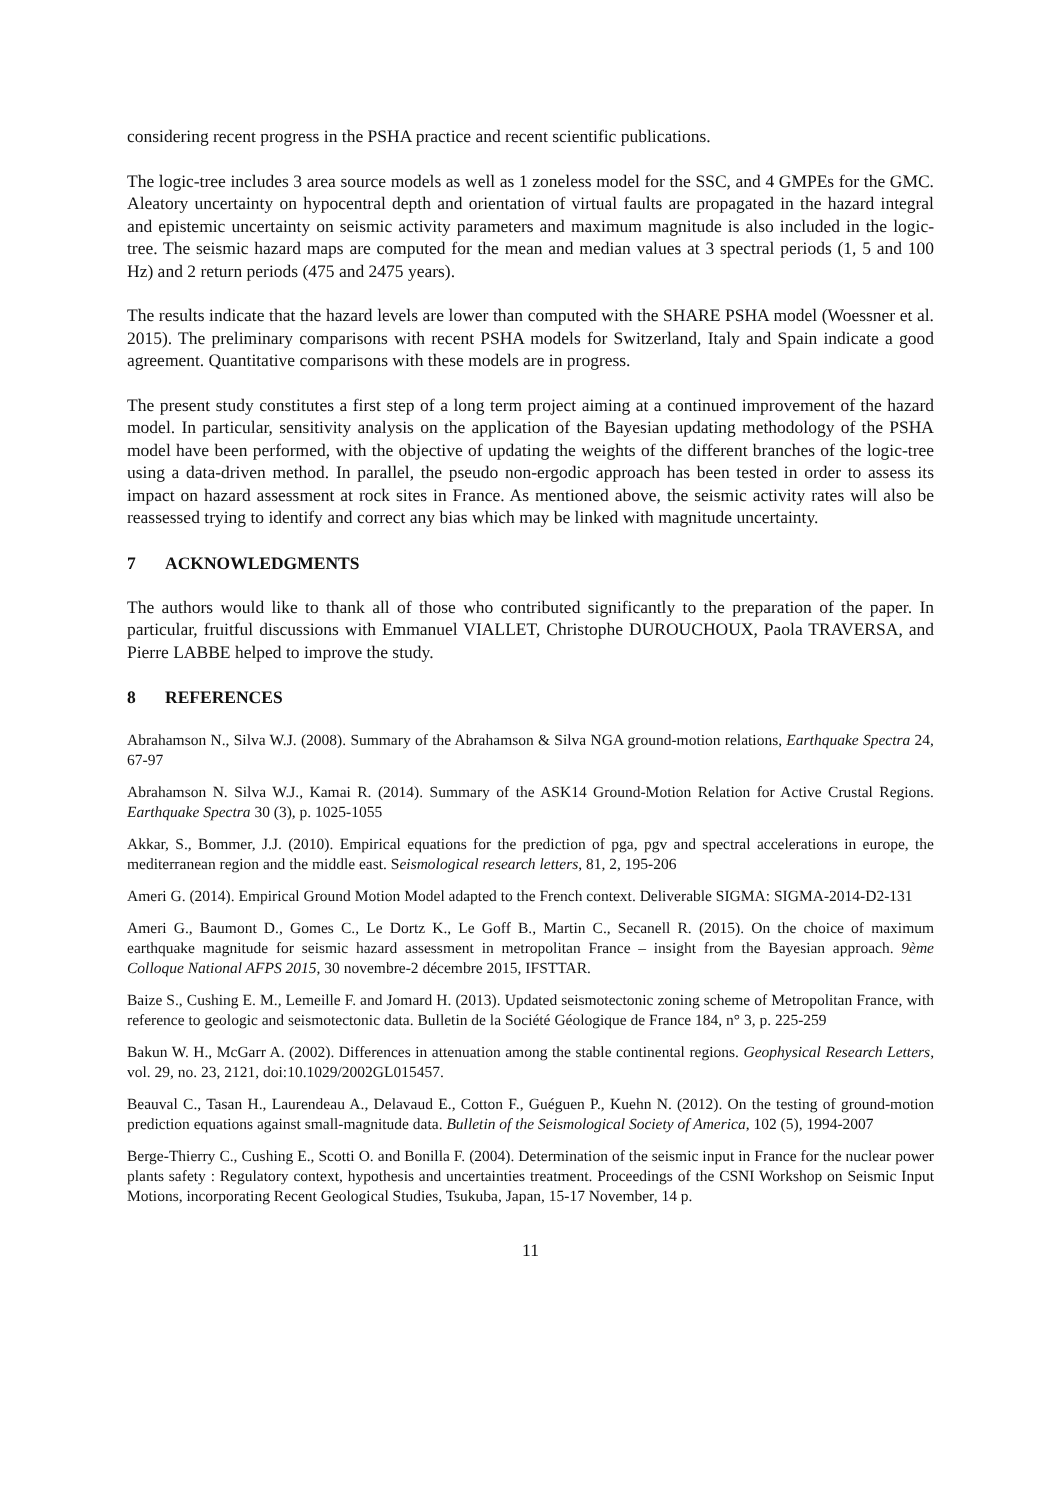considering recent progress in the PSHA practice and recent scientific publications.
The logic-tree includes 3 area source models as well as 1 zoneless model for the SSC, and 4 GMPEs for the GMC. Aleatory uncertainty on hypocentral depth and orientation of virtual faults are propagated in the hazard integral and epistemic uncertainty on seismic activity parameters and maximum magnitude is also included in the logic-tree. The seismic hazard maps are computed for the mean and median values at 3 spectral periods (1, 5 and 100 Hz) and 2 return periods (475 and 2475 years).
The results indicate that the hazard levels are lower than computed with the SHARE PSHA model (Woessner et al. 2015). The preliminary comparisons with recent PSHA models for Switzerland, Italy and Spain indicate a good agreement. Quantitative comparisons with these models are in progress.
The present study constitutes a first step of a long term project aiming at a continued improvement of the hazard model. In particular, sensitivity analysis on the application of the Bayesian updating methodology of the PSHA model have been performed, with the objective of updating the weights of the different branches of the logic-tree using a data-driven method. In parallel, the pseudo non-ergodic approach has been tested in order to assess its impact on hazard assessment at rock sites in France. As mentioned above, the seismic activity rates will also be reassessed trying to identify and correct any bias which may be linked with magnitude uncertainty.
7 ACKNOWLEDGMENTS
The authors would like to thank all of those who contributed significantly to the preparation of the paper. In particular, fruitful discussions with Emmanuel VIALLET, Christophe DUROUCHOUX, Paola TRAVERSA, and Pierre LABBE helped to improve the study.
8 REFERENCES
Abrahamson N., Silva W.J. (2008). Summary of the Abrahamson & Silva NGA ground-motion relations, Earthquake Spectra 24, 67-97
Abrahamson N. Silva W.J., Kamai R. (2014). Summary of the ASK14 Ground-Motion Relation for Active Crustal Regions. Earthquake Spectra 30 (3), p. 1025-1055
Akkar, S., Bommer, J.J. (2010). Empirical equations for the prediction of pga, pgv and spectral accelerations in europe, the mediterranean region and the middle east. Seismological research letters, 81, 2, 195-206
Ameri G. (2014). Empirical Ground Motion Model adapted to the French context. Deliverable SIGMA: SIGMA-2014-D2-131
Ameri G., Baumont D., Gomes C., Le Dortz K., Le Goff B., Martin C., Secanell R. (2015). On the choice of maximum earthquake magnitude for seismic hazard assessment in metropolitan France – insight from the Bayesian approach. 9ème Colloque National AFPS 2015, 30 novembre-2 décembre 2015, IFSTTAR.
Baize S., Cushing E. M., Lemeille F. and Jomard H. (2013). Updated seismotectonic zoning scheme of Metropolitan France, with reference to geologic and seismotectonic data. Bulletin de la Société Géologique de France 184, n° 3, p. 225-259
Bakun W. H., McGarr A. (2002). Differences in attenuation among the stable continental regions. Geophysical Research Letters, vol. 29, no. 23, 2121, doi:10.1029/2002GL015457.
Beauval C., Tasan H., Laurendeau A., Delavaud E., Cotton F., Guéguen P., Kuehn N. (2012). On the testing of ground-motion prediction equations against small-magnitude data. Bulletin of the Seismological Society of America, 102 (5), 1994-2007
Berge-Thierry C., Cushing E., Scotti O. and Bonilla F. (2004). Determination of the seismic input in France for the nuclear power plants safety : Regulatory context, hypothesis and uncertainties treatment. Proceedings of the CSNI Workshop on Seismic Input Motions, incorporating Recent Geological Studies, Tsukuba, Japan, 15-17 November, 14 p.
11